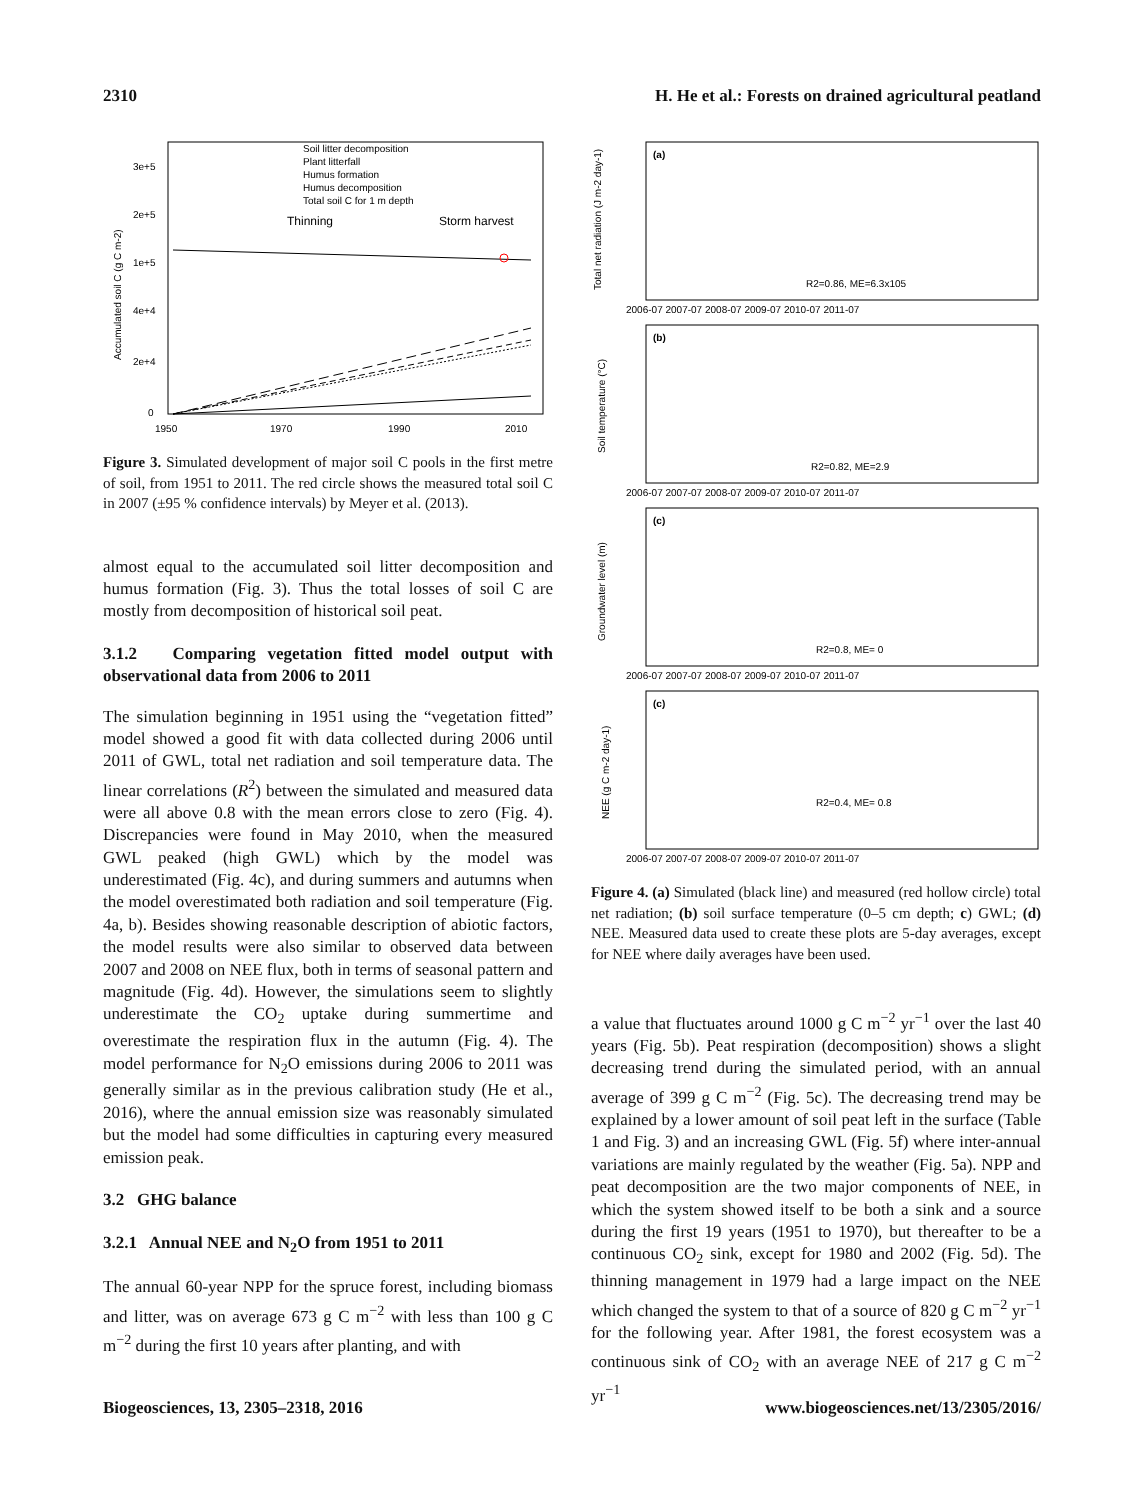2310 H. He et al.: Forests on drained agricultural peatland
Soil litter decomposition
Plant litterfall
Humus formation
Humus decomposition
Total soil C for 1 m depth
Thinning
Storm harvest
3e+5
2e+5
1e+5
4e+4
2e+4
0
1950
1970
1990
2010
Accumulated soil C (g C m-2)
Figure 3. Simulated development of major soil C pools in the first metre of soil, from 1951 to 2011. The red circle shows the measured total soil C in 2007 (±95 % confidence intervals) by Meyer et al. (2013).
almost equal to the accumulated soil litter decomposition and humus formation (Fig. 3). Thus the total losses of soil C are mostly from decomposition of historical soil peat.
3.1.2 Comparing vegetation fitted model output with observational data from 2006 to 2011
The simulation beginning in 1951 using the “vegetation fitted” model showed a good fit with data collected during 2006 until 2011 of GWL, total net radiation and soil temperature data. The linear correlations (R<sup>2</sup>) between the simulated and measured data were all above 0.8 with the mean errors close to zero (Fig. 4). Discrepancies were found in May 2010, when the measured GWL peaked (high GWL) which by the model was underestimated (Fig. 4c), and during summers and autumns when the model overestimated both radiation and soil temperature (Fig. 4a, b). Besides showing reasonable description of abiotic factors, the model results were also similar to observed data between 2007 and 2008 on NEE flux, both in terms of seasonal pattern and magnitude (Fig. 4d). However, the simulations seem to slightly underestimate the CO<sub>2</sub> uptake during summertime and overestimate the respiration flux in the autumn (Fig. 4). The model performance for N<sub>2</sub>O emissions during 2006 to 2011 was generally similar as in the previous calibration study (He et al., 2016), where the annual emission size was reasonably simulated but the model had some difficulties in capturing every measured emission peak.
3.2 GHG balance
3.2.1 Annual NEE and N<sub>2</sub>O from 1951 to 2011
The annual 60-year NPP for the spruce forest, including biomass and litter, was on average 673 g C m<sup>−2</sup> with less than 100 g C m<sup>−2</sup> during the first 10 years after planting, and with
(a)
R2=0.86, ME=6.3x105
Total net radiation (J m-2 day-1)
2006-07 2007-07 2008-07 2009-07 2010-07 2011-07
(b)
R2=0.82, ME=2.9
Soil temperature (°C)
2006-07 2007-07 2008-07 2009-07 2010-07 2011-07
(c)
R2=0.8, ME= 0
Groundwater level (m)
2006-07 2007-07 2008-07 2009-07 2010-07 2011-07
(c)
R2=0.4, ME= 0.8
NEE (g C m-2 day-1)
2006-07 2007-07 2008-07 2009-07 2010-07 2011-07
Figure 4. (a) Simulated (black line) and measured (red hollow circle) total net radiation; (b) soil surface temperature (0–5 cm depth; c) GWL; (d) NEE. Measured data used to create these plots are 5-day averages, except for NEE where daily averages have been used.
a value that fluctuates around 1000 g C m<sup>−2</sup> yr<sup>−1</sup> over the last 40 years (Fig. 5b). Peat respiration (decomposition) shows a slight decreasing trend during the simulated period, with an annual average of 399 g C m<sup>−2</sup> (Fig. 5c). The decreasing trend may be explained by a lower amount of soil peat left in the surface (Table 1 and Fig. 3) and an increasing GWL (Fig. 5f) where inter-annual variations are mainly regulated by the weather (Fig. 5a). NPP and peat decomposition are the two major components of NEE, in which the system showed itself to be both a sink and a source during the first 19 years (1951 to 1970), but thereafter to be a continuous CO<sub>2</sub> sink, except for 1980 and 2002 (Fig. 5d). The thinning management in 1979 had a large impact on the NEE which changed the system to that of a source of 820 g C m<sup>−2</sup> yr<sup>−1</sup> for the following year. After 1981, the forest ecosystem was a continuous sink of CO<sub>2</sub> with an average NEE of 217 g C m<sup>−2</sup> yr<sup>−1</sup>
Biogeosciences, 13, 2305–2318, 2016 www.biogeosciences.net/13/2305/2016/